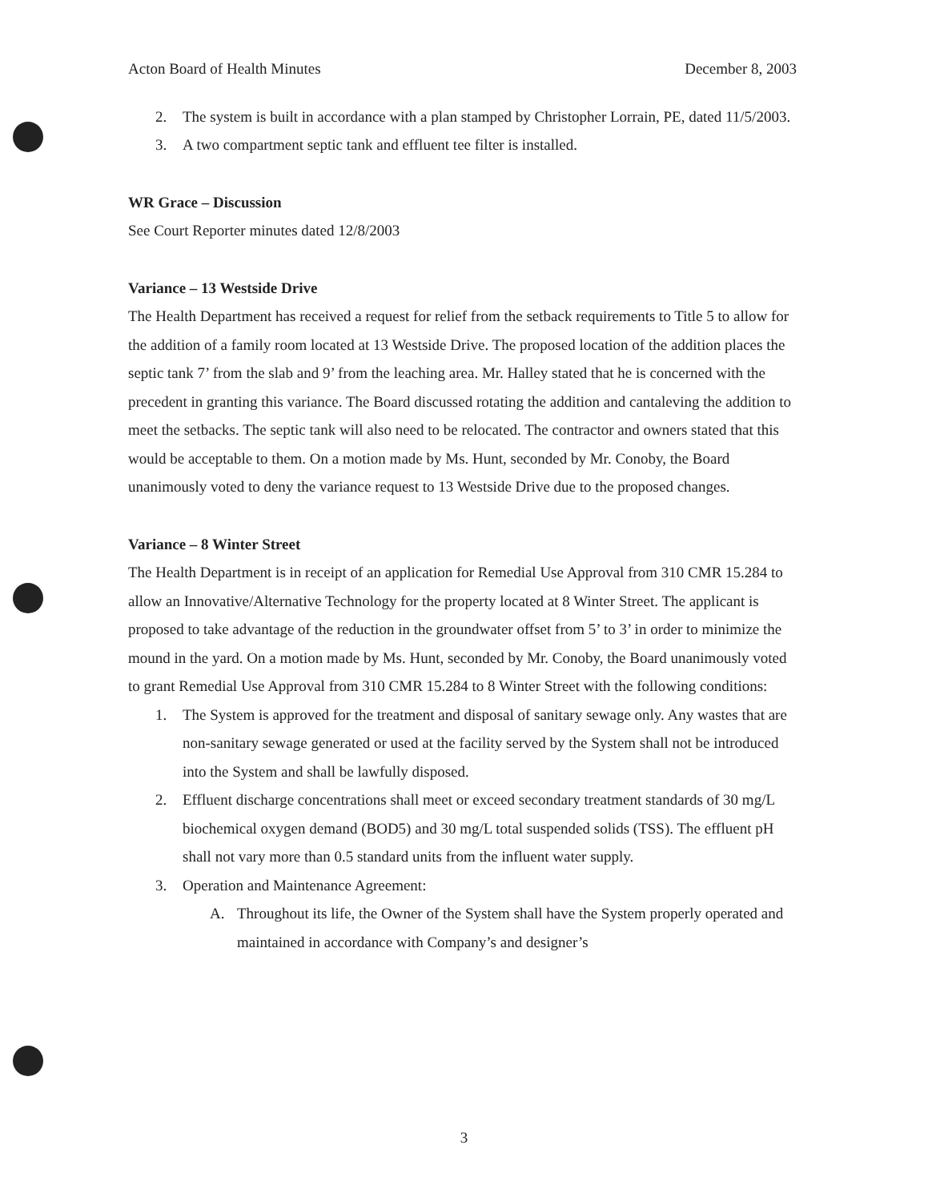Acton Board of Health Minutes December 8, 2003
2. The system is built in accordance with a plan stamped by Christopher Lorrain, PE, dated 11/5/2003.
3. A two compartment septic tank and effluent tee filter is installed.
WR Grace – Discussion
See Court Reporter minutes dated 12/8/2003
Variance – 13 Westside Drive
The Health Department has received a request for relief from the setback requirements to Title 5 to allow for the addition of a family room located at 13 Westside Drive. The proposed location of the addition places the septic tank 7’ from the slab and 9’ from the leaching area. Mr. Halley stated that he is concerned with the precedent in granting this variance. The Board discussed rotating the addition and cantaleving the addition to meet the setbacks. The septic tank will also need to be relocated. The contractor and owners stated that this would be acceptable to them. On a motion made by Ms. Hunt, seconded by Mr. Conoby, the Board unanimously voted to deny the variance request to 13 Westside Drive due to the proposed changes.
Variance – 8 Winter Street
The Health Department is in receipt of an application for Remedial Use Approval from 310 CMR 15.284 to allow an Innovative/Alternative Technology for the property located at 8 Winter Street. The applicant is proposed to take advantage of the reduction in the groundwater offset from 5’ to 3’ in order to minimize the mound in the yard. On a motion made by Ms. Hunt, seconded by Mr. Conoby, the Board unanimously voted to grant Remedial Use Approval from 310 CMR 15.284 to 8 Winter Street with the following conditions:
1. The System is approved for the treatment and disposal of sanitary sewage only. Any wastes that are non-sanitary sewage generated or used at the facility served by the System shall not be introduced into the System and shall be lawfully disposed.
2. Effluent discharge concentrations shall meet or exceed secondary treatment standards of 30 mg/L biochemical oxygen demand (BOD5) and 30 mg/L total suspended solids (TSS). The effluent pH shall not vary more than 0.5 standard units from the influent water supply.
3. Operation and Maintenance Agreement:
A. Throughout its life, the Owner of the System shall have the System properly operated and maintained in accordance with Company’s and designer’s
3